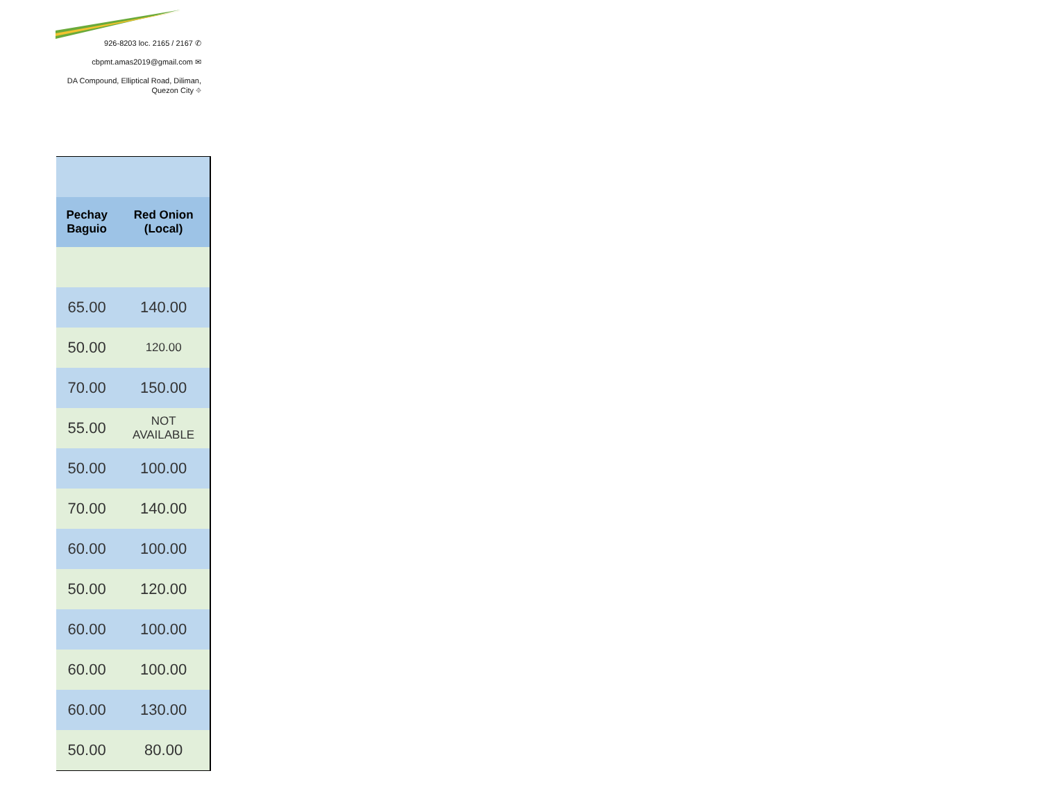926-8203 loc. 2165 / 2167 ✆
cbpmt.amas2019@gmail.com ✉
DA Compound, Elliptical Road, Diliman,
Quezon City ⌖
| Pechay Baguio | Red Onion (Local) |
| --- | --- |
| 65.00 | 140.00 |
| 50.00 | 120.00 |
| 70.00 | 150.00 |
| 55.00 | NOT AVAILABLE |
| 50.00 | 100.00 |
| 70.00 | 140.00 |
| 60.00 | 100.00 |
| 50.00 | 120.00 |
| 60.00 | 100.00 |
| 60.00 | 100.00 |
| 60.00 | 130.00 |
| 50.00 | 80.00 |